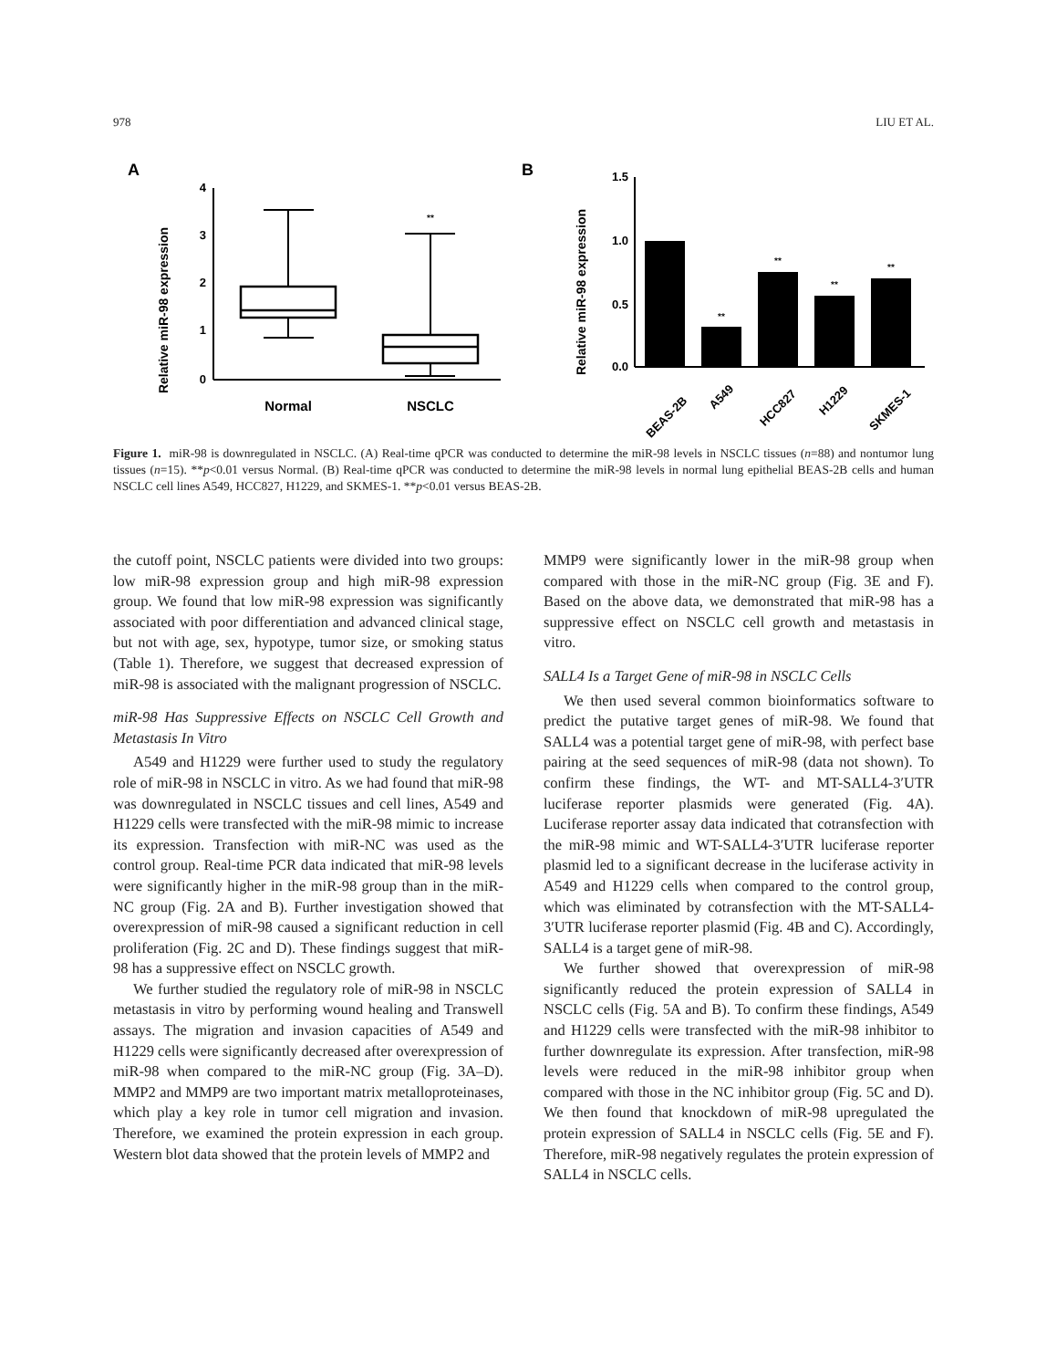978 LIU ET AL.
A
B
Relative miR-98 expression
4
3
2
1
0
**
Normal
NSCLC
Relative miR-98 expression
1.5
1.0
0.5
0.0
**
**
**
**
BEAS-2B
A549
HCC827
H1229
SKMES-1
Figure 1. miR-98 is downregulated in NSCLC. (A) Real-time qPCR was conducted to determine the miR-98 levels in NSCLC tissues (n=88) and nontumor lung tissues (n=15). **p<0.01 versus Normal. (B) Real-time qPCR was conducted to determine the miR-98 levels in normal lung epithelial BEAS-2B cells and human NSCLC cell lines A549, HCC827, H1229, and SKMES-1. **p<0.01 versus BEAS-2B.
the cutoff point, NSCLC patients were divided into two groups: low miR-98 expression group and high miR-98 expression group. We found that low miR-98 expression was significantly associated with poor differentiation and advanced clinical stage, but not with age, sex, hypotype, tumor size, or smoking status (Table 1). Therefore, we suggest that decreased expression of miR-98 is associated with the malignant progression of NSCLC.
miR-98 Has Suppressive Effects on NSCLC Cell Growth and Metastasis In Vitro
A549 and H1229 were further used to study the regulatory role of miR-98 in NSCLC in vitro. As we had found that miR-98 was downregulated in NSCLC tissues and cell lines, A549 and H1229 cells were transfected with the miR-98 mimic to increase its expression. Transfection with miR-NC was used as the control group. Real-time PCR data indicated that miR-98 levels were significantly higher in the miR-98 group than in the miR-NC group (Fig. 2A and B). Further investigation showed that overexpression of miR-98 caused a significant reduction in cell proliferation (Fig. 2C and D). These findings suggest that miR-98 has a suppressive effect on NSCLC growth.
We further studied the regulatory role of miR-98 in NSCLC metastasis in vitro by performing wound healing and Transwell assays. The migration and invasion capacities of A549 and H1229 cells were significantly decreased after overexpression of miR-98 when compared to the miR-NC group (Fig. 3A–D). MMP2 and MMP9 are two important matrix metalloproteinases, which play a key role in tumor cell migration and invasion. Therefore, we examined the protein expression in each group. Western blot data showed that the protein levels of MMP2 and
MMP9 were significantly lower in the miR-98 group when compared with those in the miR-NC group (Fig. 3E and F). Based on the above data, we demonstrated that miR-98 has a suppressive effect on NSCLC cell growth and metastasis in vitro.
SALL4 Is a Target Gene of miR-98 in NSCLC Cells
We then used several common bioinformatics software to predict the putative target genes of miR-98. We found that SALL4 was a potential target gene of miR-98, with perfect base pairing at the seed sequences of miR-98 (data not shown). To confirm these findings, the WT- and MT-SALL4-3′UTR luciferase reporter plasmids were generated (Fig. 4A). Luciferase reporter assay data indicated that cotransfection with the miR-98 mimic and WT-SALL4-3′UTR luciferase reporter plasmid led to a significant decrease in the luciferase activity in A549 and H1229 cells when compared to the control group, which was eliminated by cotransfection with the MT-SALL4-3′UTR luciferase reporter plasmid (Fig. 4B and C). Accordingly, SALL4 is a target gene of miR-98.
We further showed that overexpression of miR-98 significantly reduced the protein expression of SALL4 in NSCLC cells (Fig. 5A and B). To confirm these findings, A549 and H1229 cells were transfected with the miR-98 inhibitor to further downregulate its expression. After transfection, miR-98 levels were reduced in the miR-98 inhibitor group when compared with those in the NC inhibitor group (Fig. 5C and D). We then found that knockdown of miR-98 upregulated the protein expression of SALL4 in NSCLC cells (Fig. 5E and F). Therefore, miR-98 negatively regulates the protein expression of SALL4 in NSCLC cells.